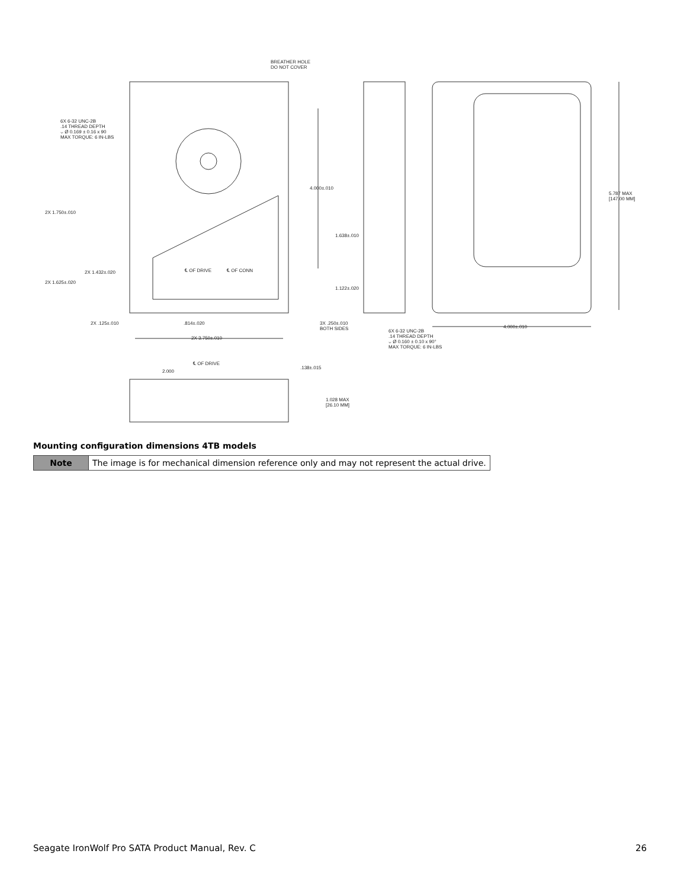BREATHER HOLE DO NOT COVER
6X 6-32 UNC-2B .14 THREAD DEPTH ⌵ Ø 0.169 ± 0.16 x 90 MAX TORQUE: 6 IN-LBS
4.000±.010
5.787 MAX [147.00 MM]
2X 1.750±.010
1.638±.010
2X 1.432±.020 ℄ OF DRIVE ℄ OF CONN
2X 1.625±.020
1.122±.020
2X .125±.010 .814±.020 3X .250±.010 BOTH SIDES
4.000±.010
6X 6-32 UNC-2B .14 THREAD DEPTH ⌵ Ø 0.160 ± 0.10 x 90° MAX TORQUE: 6 IN-LBS
2X 3.750±.010
℄ OF DRIVE
.138±.015
2.000
1.028 MAX [26.10 MM]
Mounting configuration dimensions 4TB models
| Note | The image is for mechanical dimension reference only and may not represent the actual drive. |
Seagate IronWolf Pro SATA Product Manual, Rev. C 26